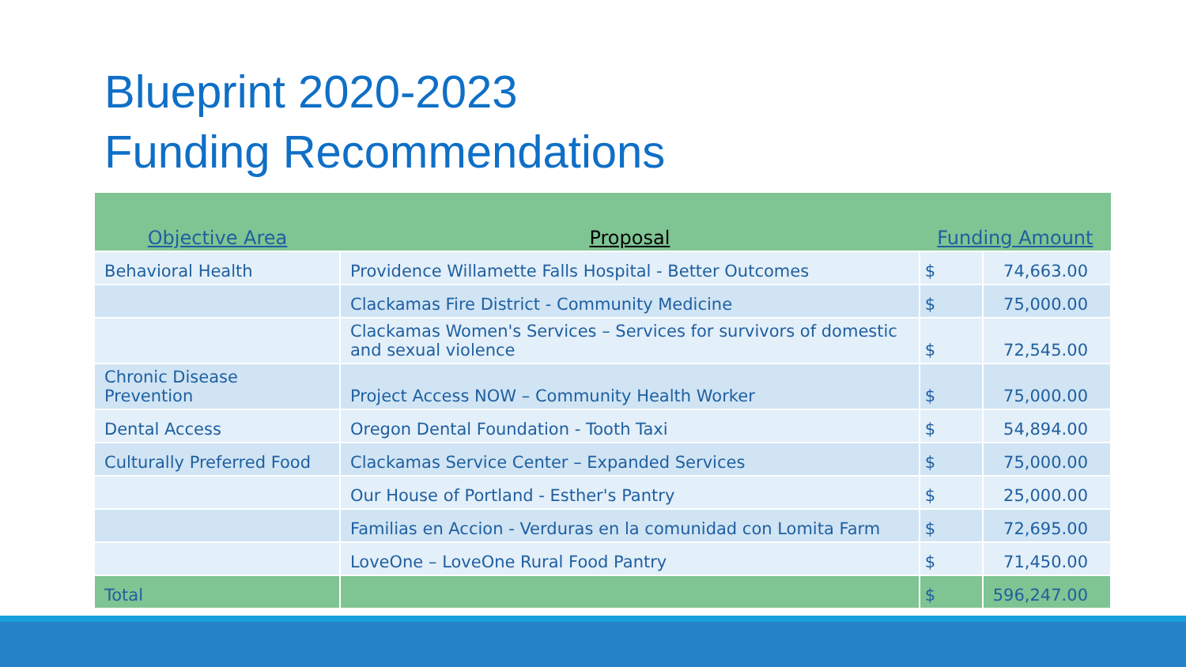Blueprint 2020-2023
Funding Recommendations
| Objective Area | Proposal | Funding Amount | |
| --- | --- | --- | --- |
| Behavioral Health | Providence Willamette Falls Hospital - Better Outcomes | $ | 74,663.00 |
| | Clackamas Fire District - Community Medicine | $ | 75,000.00 |
| | Clackamas Women's Services – Services for survivors of domestic and sexual violence | $ | 72,545.00 |
| Chronic Disease Prevention | Project Access NOW – Community Health Worker | $ | 75,000.00 |
| Dental Access | Oregon Dental Foundation - Tooth Taxi | $ | 54,894.00 |
| Culturally Preferred Food | Clackamas Service Center – Expanded Services | $ | 75,000.00 |
| | Our House of Portland - Esther's Pantry | $ | 25,000.00 |
| | Familias en Accion - Verduras en la comunidad con Lomita Farm | $ | 72,695.00 |
| | LoveOne – LoveOne Rural Food Pantry | $ | 71,450.00 |
| Total | | $ | 596,247.00 |